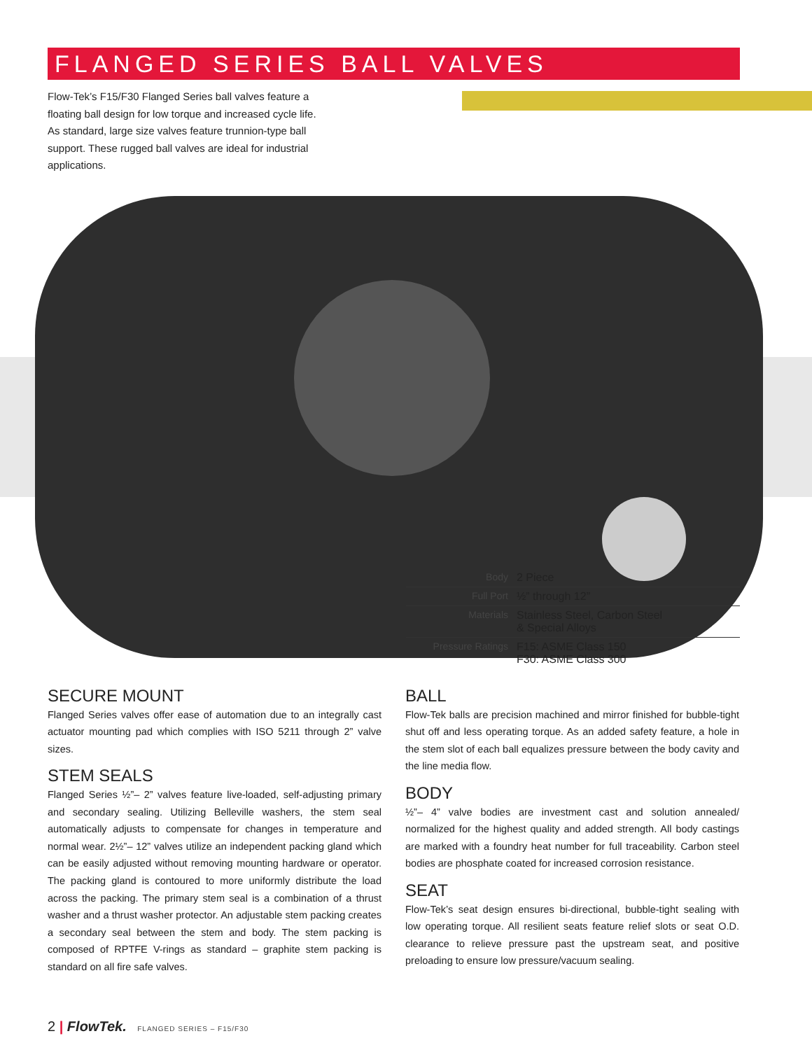FLANGED SERIES BALL VALVES
Flow-Tek’s F15/F30 Flanged Series ball valves feature a floating ball design for low torque and increased cycle life. As standard, large size valves feature trunnion-type ball support. These rugged ball valves are ideal for industrial applications.
| Body | 2 Piece |
| Full Port | ½” through 12” |
| Materials | Stainless Steel, Carbon Steel & Special Alloys |
| Pressure Ratings | F15: ASME Class 150 F30: ASME Class 300 |
SECURE MOUNT
Flanged Series valves offer ease of automation due to an integrally cast actuator mounting pad which complies with ISO 5211 through 2” valve sizes.
STEM SEALS
Flanged Series ½”– 2” valves feature live-loaded, self-adjusting primary and secondary sealing. Utilizing Belleville washers, the stem seal automatically adjusts to compensate for changes in temperature and normal wear. 2½”– 12” valves utilize an independent packing gland which can be easily adjusted without removing mounting hardware or operator. The packing gland is contoured to more uniformly distribute the load across the packing. The primary stem seal is a combination of a thrust washer and a thrust washer protector. An adjustable stem packing creates a secondary seal between the stem and body. The stem packing is composed of RPTFE V-rings as standard – graphite stem packing is standard on all fire safe valves.
BALL
Flow-Tek balls are precision machined and mirror finished for bubble-tight shut off and less operating torque. As an added safety feature, a hole in the stem slot of each ball equalizes pressure between the body cavity and the line media flow.
BODY
½”– 4” valve bodies are investment cast and solution annealed/ normalized for the highest quality and added strength. All body castings are marked with a foundry heat number for full traceability. Carbon steel bodies are phosphate coated for increased corrosion resistance.
SEAT
Flow-Tek’s seat design ensures bi-directional, bubble-tight sealing with low operating torque. All resilient seats feature relief slots or seat O.D. clearance to relieve pressure past the upstream seat, and positive preloading to ensure low pressure/vacuum sealing.
2 | FlowTek. FLANGED SERIES – F15/F30